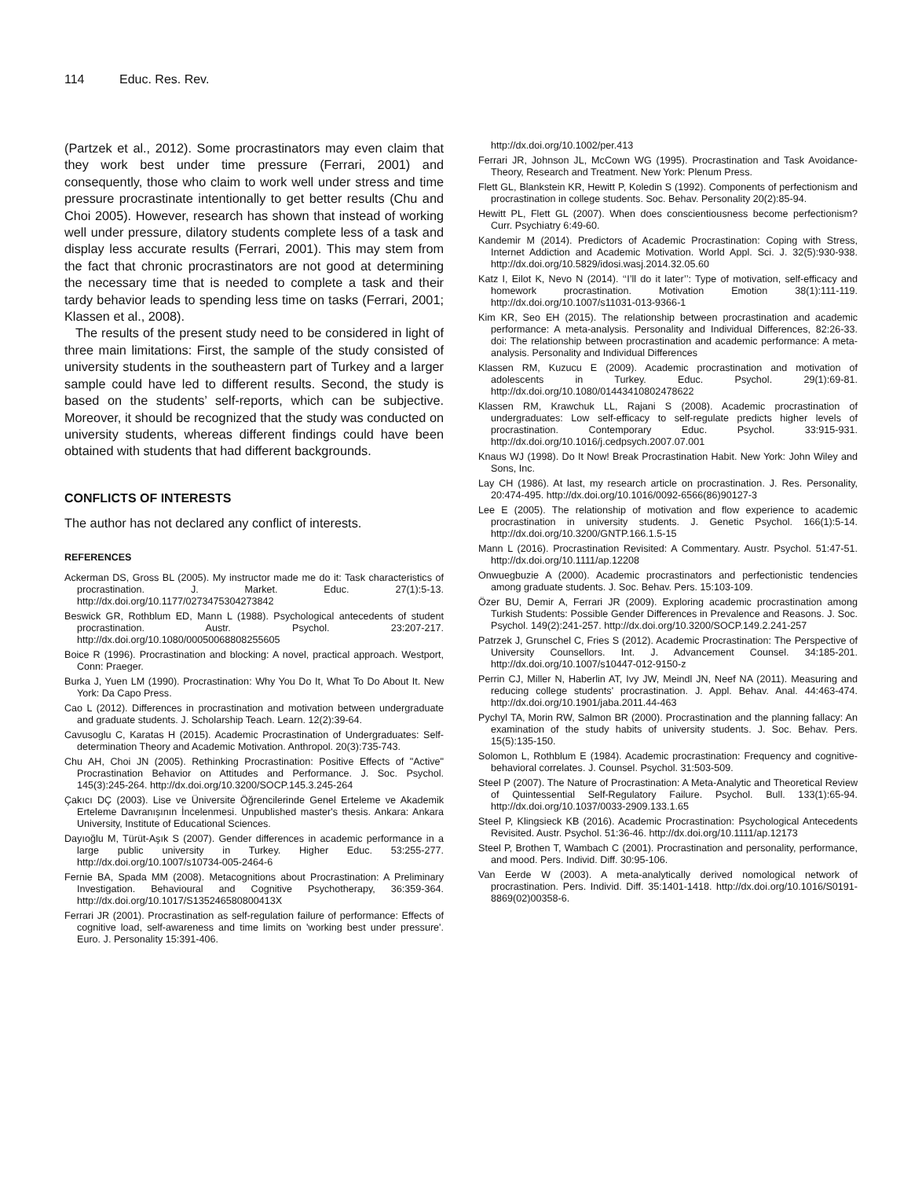114 Educ. Res. Rev.
(Partzek et al., 2012). Some procrastinators may even claim that they work best under time pressure (Ferrari, 2001) and consequently, those who claim to work well under stress and time pressure procrastinate intentionally to get better results (Chu and Choi 2005). However, research has shown that instead of working well under pressure, dilatory students complete less of a task and display less accurate results (Ferrari, 2001). This may stem from the fact that chronic procrastinators are not good at determining the necessary time that is needed to complete a task and their tardy behavior leads to spending less time on tasks (Ferrari, 2001; Klassen et al., 2008).
The results of the present study need to be considered in light of three main limitations: First, the sample of the study consisted of university students in the southeastern part of Turkey and a larger sample could have led to different results. Second, the study is based on the students’ self-reports, which can be subjective. Moreover, it should be recognized that the study was conducted on university students, whereas different findings could have been obtained with students that had different backgrounds.
CONFLICTS OF INTERESTS
The author has not declared any conflict of interests.
REFERENCES
Ackerman DS, Gross BL (2005). My instructor made me do it: Task characteristics of procrastination. J. Market. Educ. 27(1):5-13. http://dx.doi.org/10.1177/0273475304273842
Beswick GR, Rothblum ED, Mann L (1988). Psychological antecedents of student procrastination. Austr. Psychol. 23:207-217. http://dx.doi.org/10.1080/00050068808255605
Boice R (1996). Procrastination and blocking: A novel, practical approach. Westport, Conn: Praeger.
Burka J, Yuen LM (1990). Procrastination: Why You Do It, What To Do About It. New York: Da Capo Press.
Cao L (2012). Differences in procrastination and motivation between undergraduate and graduate students. J. Scholarship Teach. Learn. 12(2):39-64.
Cavusoglu C, Karatas H (2015). Academic Procrastination of Undergraduates: Self-determination Theory and Academic Motivation. Anthropol. 20(3):735-743.
Chu AH, Choi JN (2005). Rethinking Procrastination: Positive Effects of "Active" Procrastination Behavior on Attitudes and Performance. J. Soc. Psychol. 145(3):245-264. http://dx.doi.org/10.3200/SOCP.145.3.245-264
Çakıcı DÇ (2003). Lise ve Üniversite Öğrencilerinde Genel Erteleme ve Akademik Erteleme Davranışının İncelenmesi. Unpublished master's thesis. Ankara: Ankara University, Institute of Educational Sciences.
Dayıoğlu M, Türüt-Aşık S (2007). Gender differences in academic performance in a large public university in Turkey. Higher Educ. 53:255-277. http://dx.doi.org/10.1007/s10734-005-2464-6
Fernie BA, Spada MM (2008). Metacognitions about Procrastination: A Preliminary Investigation. Behavioural and Cognitive Psychotherapy, 36:359-364. http://dx.doi.org/10.1017/S135246580800413X
Ferrari JR (2001). Procrastination as self-regulation failure of performance: Effects of cognitive load, self-awareness and time limits on 'working best under pressure'. Euro. J. Personality 15:391-406.
http://dx.doi.org/10.1002/per.413
Ferrari JR, Johnson JL, McCown WG (1995). Procrastination and Task Avoidance-Theory, Research and Treatment. New York: Plenum Press.
Flett GL, Blankstein KR, Hewitt P, Koledin S (1992). Components of perfectionism and procrastination in college students. Soc. Behav. Personality 20(2):85-94.
Hewitt PL, Flett GL (2007). When does conscientiousness become perfectionism? Curr. Psychiatry 6:49-60.
Kandemir M (2014). Predictors of Academic Procrastination: Coping with Stress, Internet Addiction and Academic Motivation. World Appl. Sci. J. 32(5):930-938. http://dx.doi.org/10.5829/idosi.wasj.2014.32.05.60
Katz I, Eilot K, Nevo N (2014). ‘‘I’ll do it later’’: Type of motivation, self-efficacy and homework procrastination. Motivation Emotion 38(1):111-119. http://dx.doi.org/10.1007/s11031-013-9366-1
Kim KR, Seo EH (2015). The relationship between procrastination and academic performance: A meta-analysis. Personality and Individual Differences, 82:26-33. doi: The relationship between procrastination and academic performance: A meta-analysis. Personality and Individual Differences
Klassen RM, Kuzucu E (2009). Academic procrastination and motivation of adolescents in Turkey. Educ. Psychol. 29(1):69-81. http://dx.doi.org/10.1080/01443410802478622
Klassen RM, Krawchuk LL, Rajani S (2008). Academic procrastination of undergraduates: Low self-efficacy to self-regulate predicts higher levels of procrastination. Contemporary Educ. Psychol. 33:915-931. http://dx.doi.org/10.1016/j.cedpsych.2007.07.001
Knaus WJ (1998). Do It Now! Break Procrastination Habit. New York: John Wiley and Sons, Inc.
Lay CH (1986). At last, my research article on procrastination. J. Res. Personality, 20:474-495. http://dx.doi.org/10.1016/0092-6566(86)90127-3
Lee E (2005). The relationship of motivation and flow experience to academic procrastination in university students. J. Genetic Psychol. 166(1):5-14. http://dx.doi.org/10.3200/GNTP.166.1.5-15
Mann L (2016). Procrastination Revisited: A Commentary. Austr. Psychol. 51:47-51. http://dx.doi.org/10.1111/ap.12208
Onwuegbuzie A (2000). Academic procrastinators and perfectionistic tendencies among graduate students. J. Soc. Behav. Pers. 15:103-109.
Özer BU, Demir A, Ferrari JR (2009). Exploring academic procrastination among Turkish Students: Possible Gender Differences in Prevalence and Reasons. J. Soc. Psychol. 149(2):241-257. http://dx.doi.org/10.3200/SOCP.149.2.241-257
Patrzek J, Grunschel C, Fries S (2012). Academic Procrastination: The Perspective of University Counsellors. Int. J. Advancement Counsel. 34:185-201. http://dx.doi.org/10.1007/s10447-012-9150-z
Perrin CJ, Miller N, Haberlin AT, Ivy JW, Meindl JN, Neef NA (2011). Measuring and reducing college students' procrastination. J. Appl. Behav. Anal. 44:463-474. http://dx.doi.org/10.1901/jaba.2011.44-463
Pychyl TA, Morin RW, Salmon BR (2000). Procrastination and the planning fallacy: An examination of the study habits of university students. J. Soc. Behav. Pers. 15(5):135-150.
Solomon L, Rothblum E (1984). Academic procrastination: Frequency and cognitive-behavioral correlates. J. Counsel. Psychol. 31:503-509.
Steel P (2007). The Nature of Procrastination: A Meta-Analytic and Theoretical Review of Quintessential Self-Regulatory Failure. Psychol. Bull. 133(1):65-94. http://dx.doi.org/10.1037/0033-2909.133.1.65
Steel P, Klingsieck KB (2016). Academic Procrastination: Psychological Antecedents Revisited. Austr. Psychol. 51:36-46. http://dx.doi.org/10.1111/ap.12173
Steel P, Brothen T, Wambach C (2001). Procrastination and personality, performance, and mood. Pers. Individ. Diff. 30:95-106.
Van Eerde W (2003). A meta-analytically derived nomological network of procrastination. Pers. Individ. Diff. 35:1401-1418. http://dx.doi.org/10.1016/S0191-8869(02)00358-6.